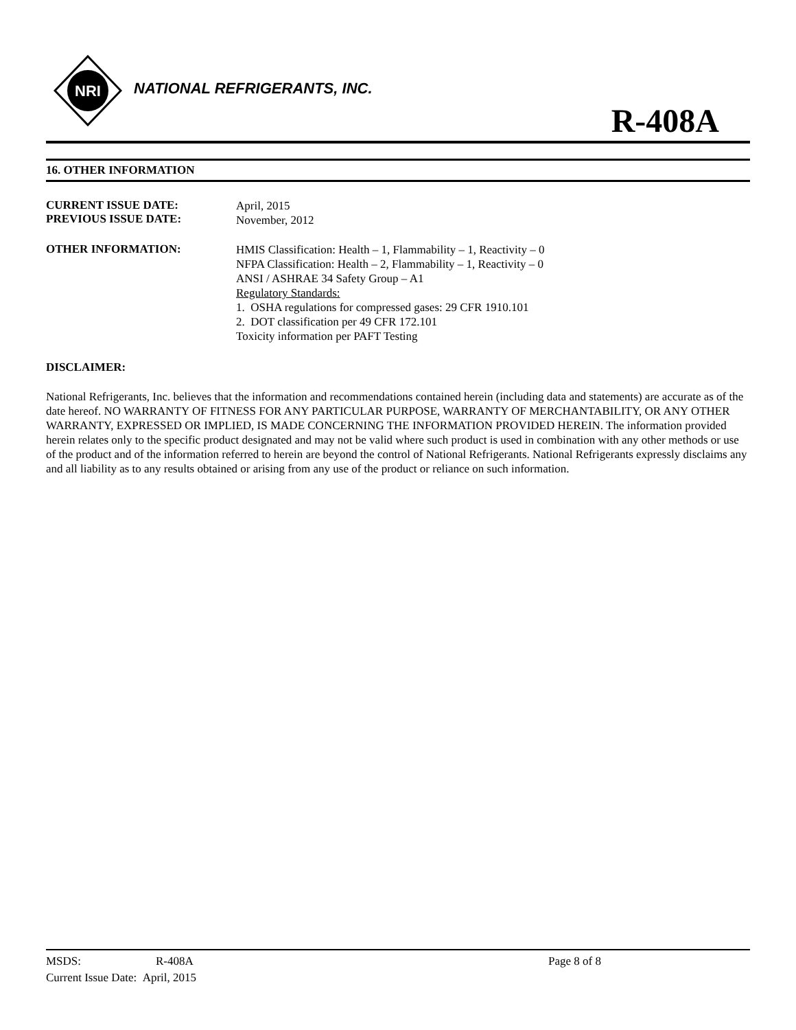NRI
NATIONAL REFRIGERANTS, INC.
R-408A
16. OTHER INFORMATION
CURRENT ISSUE DATE:
PREVIOUS ISSUE DATE:
April, 2015
November, 2012
OTHER INFORMATION:
HMIS Classification: Health – 1, Flammability – 1, Reactivity – 0
NFPA Classification: Health – 2, Flammability – 1, Reactivity – 0
ANSI / ASHRAE 34 Safety Group – A1
Regulatory Standards:
1. OSHA regulations for compressed gases: 29 CFR 1910.101
2. DOT classification per 49 CFR 172.101
Toxicity information per PAFT Testing
DISCLAIMER:
National Refrigerants, Inc. believes that the information and recommendations contained herein (including data and statements) are accurate as of the date hereof. NO WARRANTY OF FITNESS FOR ANY PARTICULAR PURPOSE, WARRANTY OF MERCHANTABILITY, OR ANY OTHER WARRANTY, EXPRESSED OR IMPLIED, IS MADE CONCERNING THE INFORMATION PROVIDED HEREIN. The information provided herein relates only to the specific product designated and may not be valid where such product is used in combination with any other methods or use of the product and of the information referred to herein are beyond the control of National Refrigerants. National Refrigerants expressly disclaims any and all liability as to any results obtained or arising from any use of the product or reliance on such information.
MSDS: R-408A Page 8 of 8
Current Issue Date: April, 2015